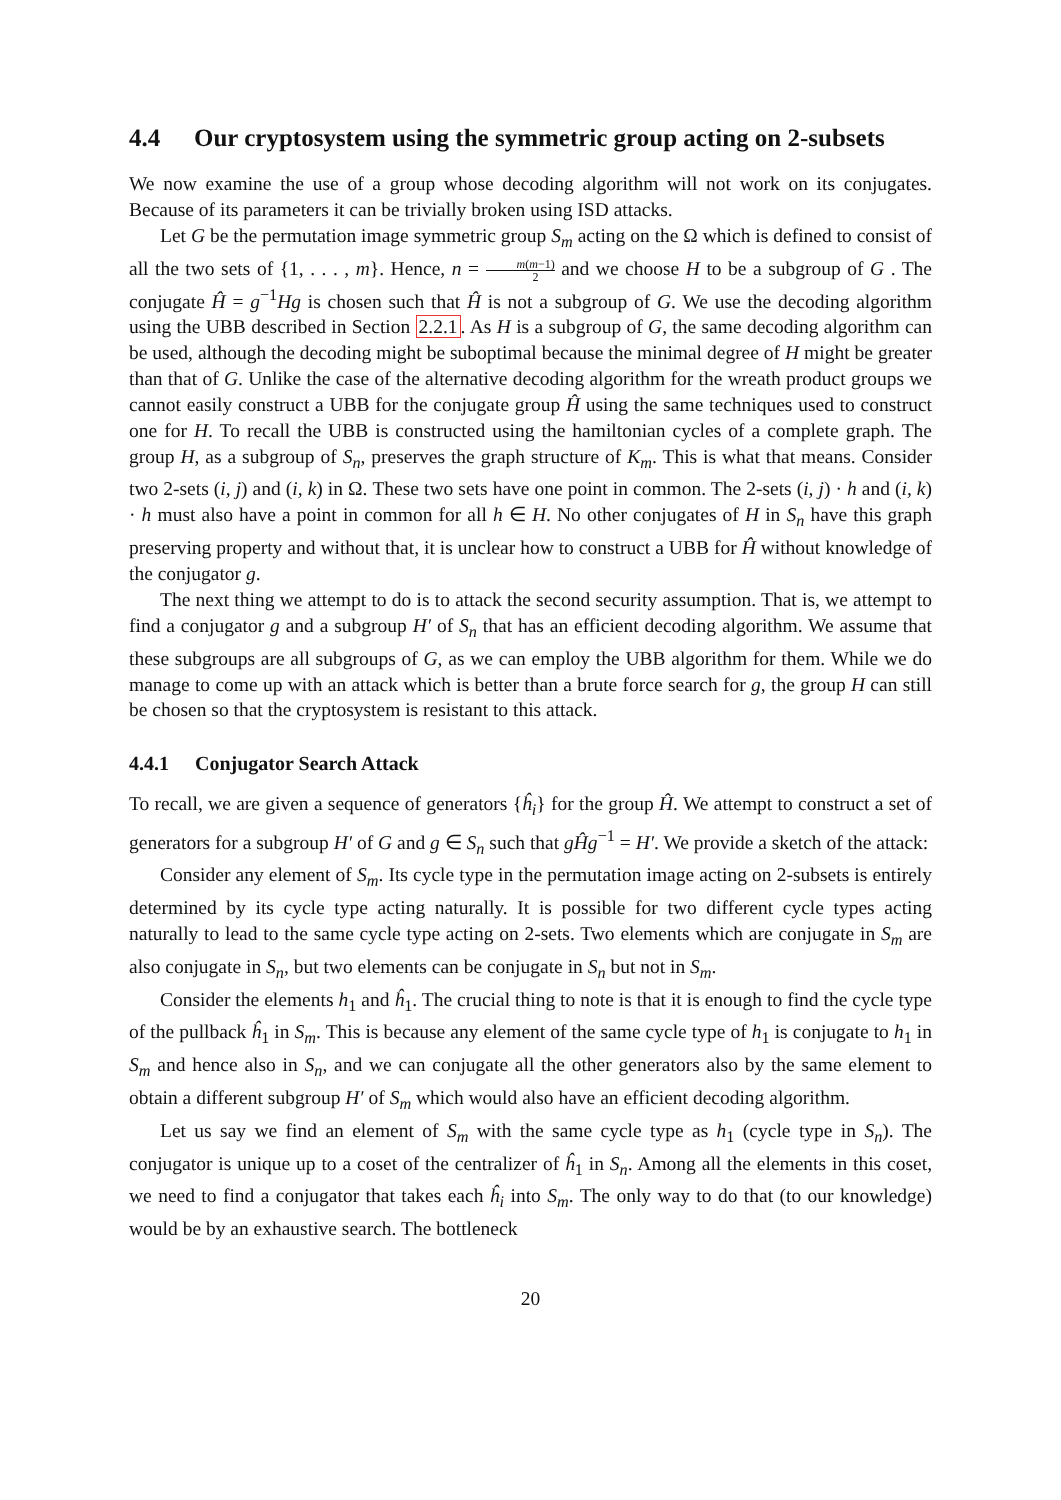4.4 Our cryptosystem using the symmetric group acting on 2-subsets
We now examine the use of a group whose decoding algorithm will not work on its conjugates. Because of its parameters it can be trivially broken using ISD attacks.
Let G be the permutation image symmetric group S<sub>m</sub> acting on the Ω which is defined to consist of all the two sets of {1, . . . , m}. Hence, n = m(m−1) 2 and we choose H to be a subgroup of G . The conjugate Ĥ = g<sup>−1</sup>Hg is chosen such that Ĥ is not a subgroup of G. We use the decoding algorithm using the UBB described in Section 2.2.1. As H is a subgroup of G, the same decoding algorithm can be used, although the decoding might be suboptimal because the minimal degree of H might be greater than that of G. Unlike the case of the alternative decoding algorithm for the wreath product groups we cannot easily construct a UBB for the conjugate group Ĥ using the same techniques used to construct one for H. To recall the UBB is constructed using the hamiltonian cycles of a complete graph. The group H, as a subgroup of S<sub>n</sub>, preserves the graph structure of K<sub>m</sub>. This is what that means. Consider two 2-sets (i, j) and (i, k) in Ω. These two sets have one point in common. The 2-sets (i, j) · h and (i, k) · h must also have a point in common for all h ∈ H. No other conjugates of H in S<sub>n</sub> have this graph preserving property and without that, it is unclear how to construct a UBB for Ĥ without knowledge of the conjugator g.
The next thing we attempt to do is to attack the second security assumption. That is, we attempt to find a conjugator g and a subgroup H′ of S<sub>n</sub> that has an efficient decoding algorithm. We assume that these subgroups are all subgroups of G, as we can employ the UBB algorithm for them. While we do manage to come up with an attack which is better than a brute force search for g, the group H can still be chosen so that the cryptosystem is resistant to this attack.
4.4.1 Conjugator Search Attack
To recall, we are given a sequence of generators {ĥ<sub>i</sub>} for the group Ĥ. We attempt to construct a set of generators for a subgroup H′ of G and g ∈ S<sub>n</sub> such that gĤg<sup>−1</sup> = H′. We provide a sketch of the attack:
Consider any element of S<sub>m</sub>. Its cycle type in the permutation image acting on 2-subsets is entirely determined by its cycle type acting naturally. It is possible for two different cycle types acting naturally to lead to the same cycle type acting on 2-sets. Two elements which are conjugate in S<sub>m</sub> are also conjugate in S<sub>n</sub>, but two elements can be conjugate in S<sub>n</sub> but not in S<sub>m</sub>.
Consider the elements h<sub>1</sub> and ĥ<sub>1</sub>. The crucial thing to note is that it is enough to find the cycle type of the pullback ĥ<sub>1</sub> in S<sub>m</sub>. This is because any element of the same cycle type of h<sub>1</sub> is conjugate to h<sub>1</sub> in S<sub>m</sub> and hence also in S<sub>n</sub>, and we can conjugate all the other generators also by the same element to obtain a different subgroup H′ of S<sub>m</sub> which would also have an efficient decoding algorithm.
Let us say we find an element of S<sub>m</sub> with the same cycle type as h<sub>1</sub> (cycle type in S<sub>n</sub>). The conjugator is unique up to a coset of the centralizer of ĥ<sub>1</sub> in S<sub>n</sub>. Among all the elements in this coset, we need to find a conjugator that takes each ĥ<sub>i</sub> into S<sub>m</sub>. The only way to do that (to our knowledge) would be by an exhaustive search. The bottleneck
20